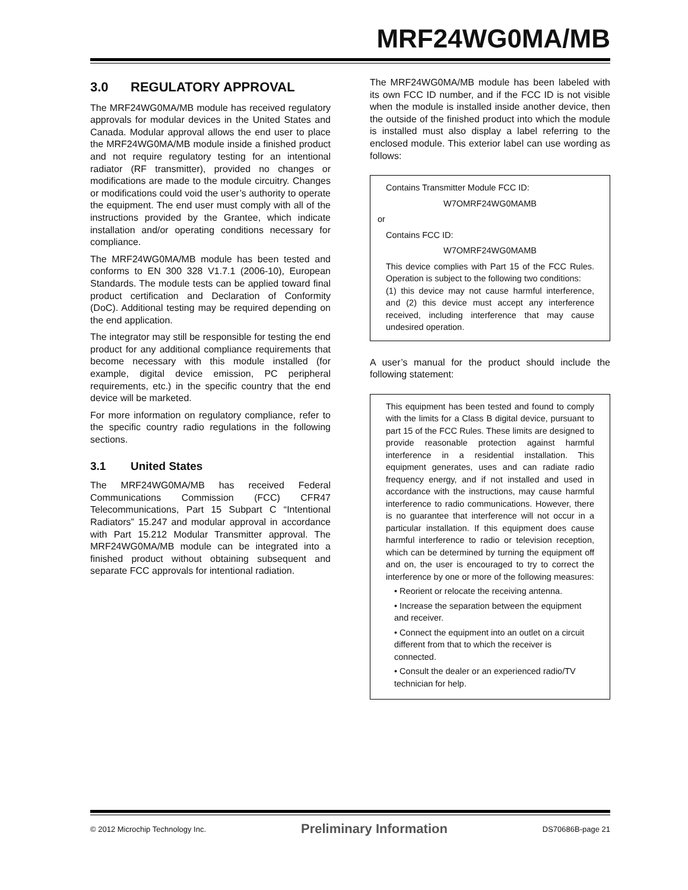MRF24WG0MA/MB
3.0 REGULATORY APPROVAL
The MRF24WG0MA/MB module has received regulatory approvals for modular devices in the United States and Canada. Modular approval allows the end user to place the MRF24WG0MA/MB module inside a finished product and not require regulatory testing for an intentional radiator (RF transmitter), provided no changes or modifications are made to the module circuitry. Changes or modifications could void the user’s authority to operate the equipment. The end user must comply with all of the instructions provided by the Grantee, which indicate installation and/or operating conditions necessary for compliance.
The MRF24WG0MA/MB module has been tested and conforms to EN 300 328 V1.7.1 (2006-10), European Standards. The module tests can be applied toward final product certification and Declaration of Conformity (DoC). Additional testing may be required depending on the end application.
The integrator may still be responsible for testing the end product for any additional compliance requirements that become necessary with this module installed (for example, digital device emission, PC peripheral requirements, etc.) in the specific country that the end device will be marketed.
For more information on regulatory compliance, refer to the specific country radio regulations in the following sections.
3.1 United States
The MRF24WG0MA/MB has received Federal Communications Commission (FCC) CFR47 Telecommunications, Part 15 Subpart C “Intentional Radiators” 15.247 and modular approval in accordance with Part 15.212 Modular Transmitter approval. The MRF24WG0MA/MB module can be integrated into a finished product without obtaining subsequent and separate FCC approvals for intentional radiation.
The MRF24WG0MA/MB module has been labeled with its own FCC ID number, and if the FCC ID is not visible when the module is installed inside another device, then the outside of the finished product into which the module is installed must also display a label referring to the enclosed module. This exterior label can use wording as follows:
Contains Transmitter Module FCC ID:
W7OMRF24WG0MAMB
or
Contains FCC ID:
W7OMRF24WG0MAMB
This device complies with Part 15 of the FCC Rules. Operation is subject to the following two conditions:
(1) this device may not cause harmful interference, and (2) this device must accept any interference received, including interference that may cause undesired operation.
A user’s manual for the product should include the following statement:
This equipment has been tested and found to comply with the limits for a Class B digital device, pursuant to part 15 of the FCC Rules. These limits are designed to provide reasonable protection against harmful interference in a residential installation. This equipment generates, uses and can radiate radio frequency energy, and if not installed and used in accordance with the instructions, may cause harmful interference to radio communications. However, there is no guarantee that interference will not occur in a particular installation. If this equipment does cause harmful interference to radio or television reception, which can be determined by turning the equipment off and on, the user is encouraged to try to correct the interference by one or more of the following measures:
• Reorient or relocate the receiving antenna.
• Increase the separation between the equipment and receiver.
• Connect the equipment into an outlet on a circuit different from that to which the receiver is connected.
• Consult the dealer or an experienced radio/TV technician for help.
© 2012 Microchip Technology Inc. Preliminary Information DS70686B-page 21